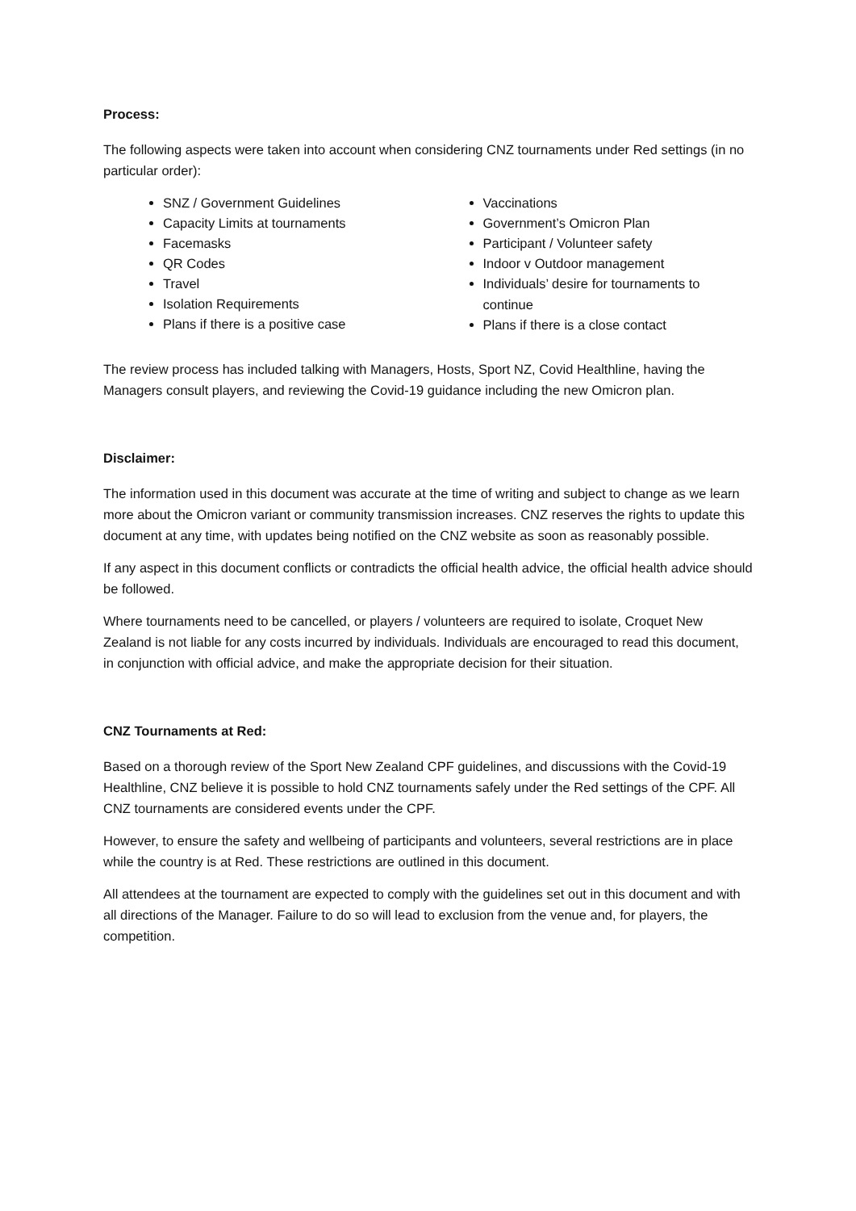Process:
The following aspects were taken into account when considering CNZ tournaments under Red settings (in no particular order):
SNZ / Government Guidelines
Capacity Limits at tournaments
Facemasks
QR Codes
Travel
Isolation Requirements
Plans if there is a positive case
Vaccinations
Government’s Omicron Plan
Participant / Volunteer safety
Indoor v Outdoor management
Individuals’ desire for tournaments to continue
Plans if there is a close contact
The review process has included talking with Managers, Hosts, Sport NZ, Covid Healthline, having the Managers consult players, and reviewing the Covid-19 guidance including the new Omicron plan.
Disclaimer:
The information used in this document was accurate at the time of writing and subject to change as we learn more about the Omicron variant or community transmission increases. CNZ reserves the rights to update this document at any time, with updates being notified on the CNZ website as soon as reasonably possible.
If any aspect in this document conflicts or contradicts the official health advice, the official health advice should be followed.
Where tournaments need to be cancelled, or players / volunteers are required to isolate, Croquet New Zealand is not liable for any costs incurred by individuals. Individuals are encouraged to read this document, in conjunction with official advice, and make the appropriate decision for their situation.
CNZ Tournaments at Red:
Based on a thorough review of the Sport New Zealand CPF guidelines, and discussions with the Covid-19 Healthline, CNZ believe it is possible to hold CNZ tournaments safely under the Red settings of the CPF. All CNZ tournaments are considered events under the CPF.
However, to ensure the safety and wellbeing of participants and volunteers, several restrictions are in place while the country is at Red. These restrictions are outlined in this document.
All attendees at the tournament are expected to comply with the guidelines set out in this document and with all directions of the Manager. Failure to do so will lead to exclusion from the venue and, for players, the competition.